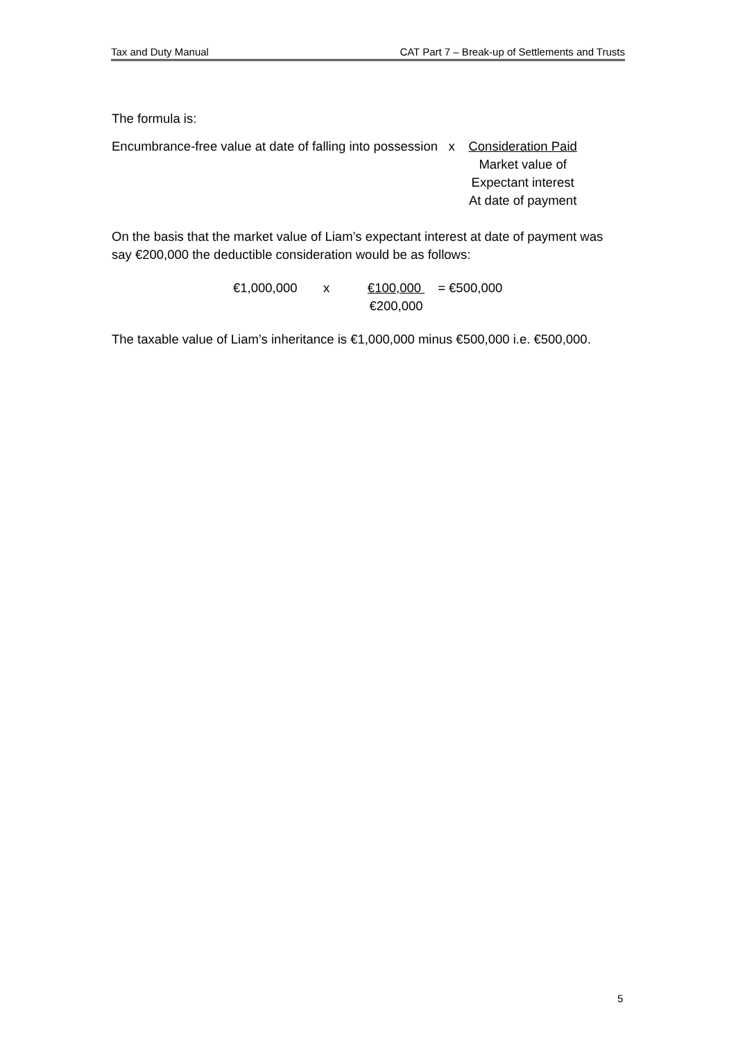Tax and Duty Manual CAT Part 7 – Break-up of Settlements and Trusts
The formula is:
Encumbrance-free value at date of falling into possession x
Consideration Paid
Market value of
Expectant interest
At date of payment
On the basis that the market value of Liam’s expectant interest at date of payment was say €200,000 the deductible consideration would be as follows:
€1,000,000 x €100,000
€200,000 = €500,000
The taxable value of Liam’s inheritance is €1,000,000 minus €500,000 i.e. €500,000.
5